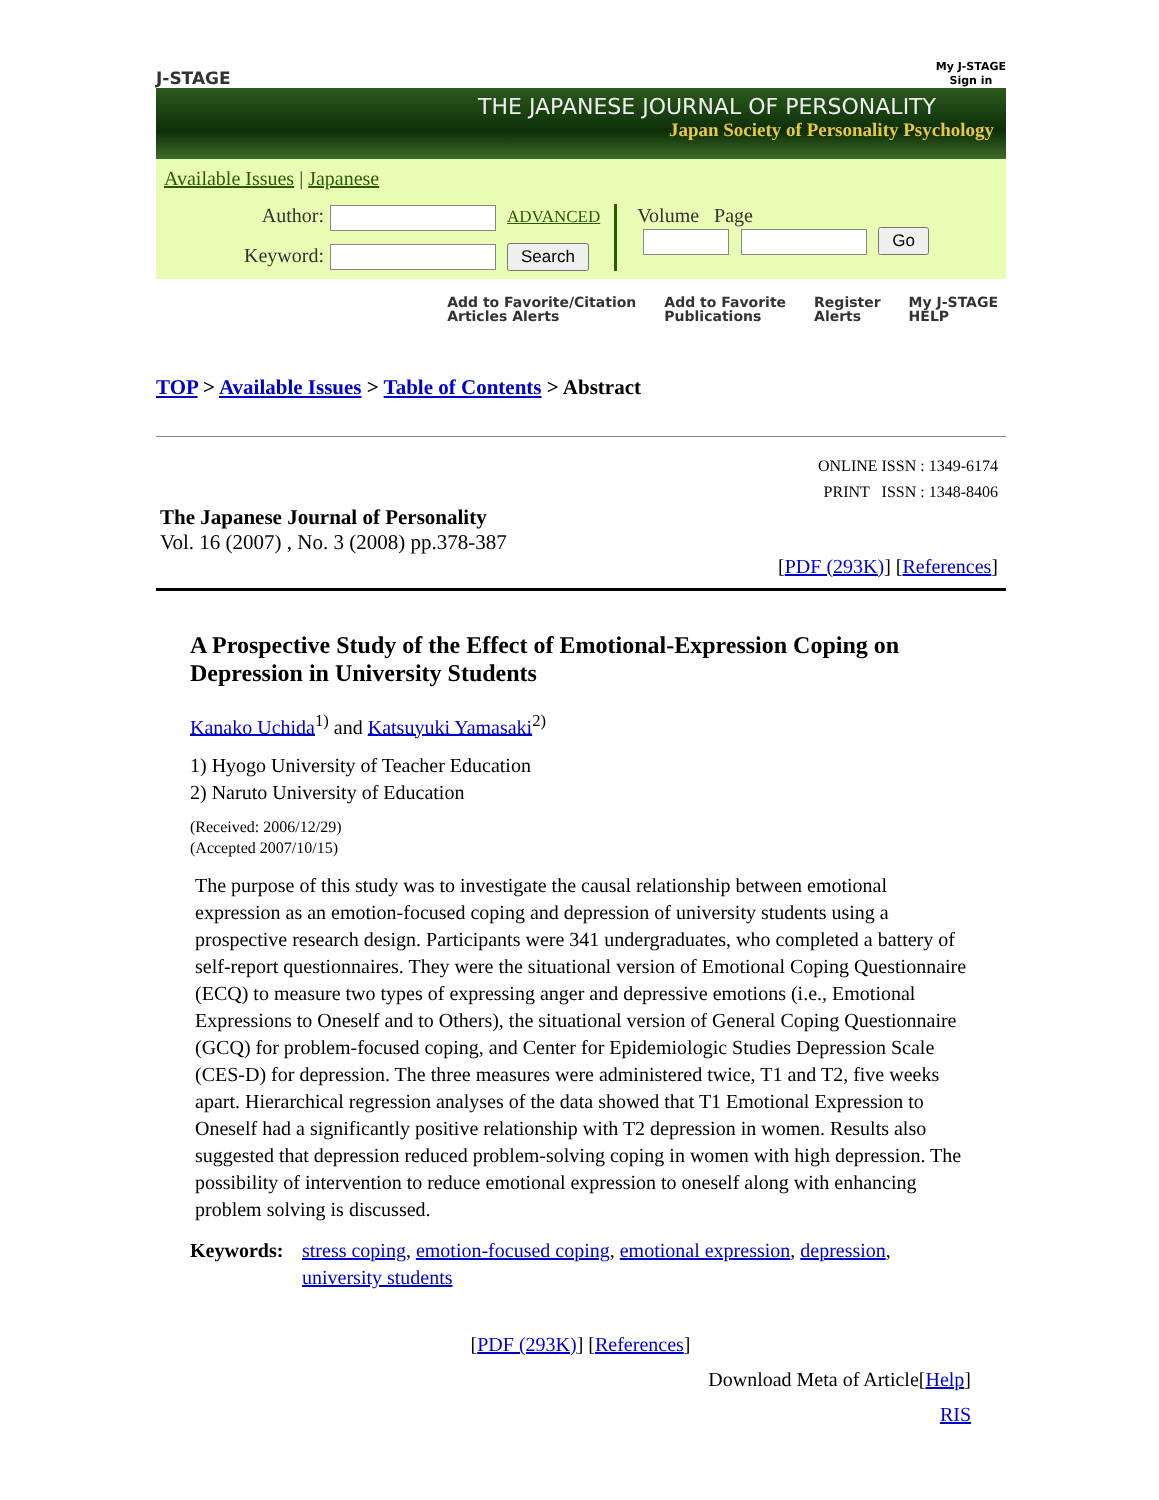J-STAGE
My J-STAGE
Sign in
THE JAPANESE JOURNAL OF PERSONALITY
Japan Society of Personality Psychology
Available Issues | Japanese
Author: ADVANCED
Keyword: Search
Volume Page
Go
Add to Favorite/Citation
Articles Alerts Add to Favorite
Publications Register
Alerts My J-STAGE
HELP
TOP > Available Issues > Table of Contents > Abstract
ONLINE ISSN : 1349-6174
PRINT ISSN : 1348-8406
The Japanese Journal of Personality
Vol. 16 (2007) , No. 3 (2008) pp.378-387
[PDF (293K)] [References]
A Prospective Study of the Effect of Emotional-Expression Coping on Depression in University Students
Kanako Uchida<sup>1)</sup> and Katsuyuki Yamasaki<sup>2)</sup>
1) Hyogo University of Teacher Education
2) Naruto University of Education
(Received: 2006/12/29)
(Accepted 2007/10/15)
The purpose of this study was to investigate the causal relationship between emotional expression as an emotion-focused coping and depression of university students using a prospective research design. Participants were 341 undergraduates, who completed a battery of self-report questionnaires. They were the situational version of Emotional Coping Questionnaire (ECQ) to measure two types of expressing anger and depressive emotions (i.e., Emotional Expressions to Oneself and to Others), the situational version of General Coping Questionnaire (GCQ) for problem-focused coping, and Center for Epidemiologic Studies Depression Scale (CES-D) for depression. The three measures were administered twice, T1 and T2, five weeks apart. Hierarchical regression analyses of the data showed that T1 Emotional Expression to Oneself had a significantly positive relationship with T2 depression in women. Results also suggested that depression reduced problem-solving coping in women with high depression. The possibility of intervention to reduce emotional expression to oneself along with enhancing problem solving is discussed.
Keywords: stress coping, emotion-focused coping, emotional expression, depression, university students
[PDF (293K)] [References]
Download Meta of Article[Help]
RIS